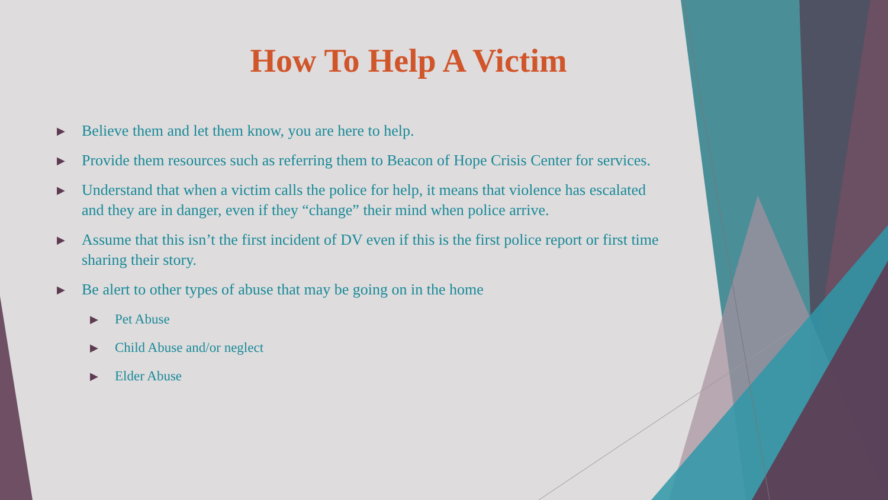How To Help A Victim
▶ Believe them and let them know, you are here to help.
▶ Provide them resources such as referring them to Beacon of Hope Crisis Center for services.
▶ Understand that when a victim calls the police for help, it means that violence has escalated and they are in danger, even if they “change” their mind when police arrive.
▶ Assume that this isn’t the first incident of DV even if this is the first police report or first time sharing their story.
▶ Be alert to other types of abuse that may be going on in the home
▶ Pet Abuse
▶ Child Abuse and/or neglect
▶ Elder Abuse